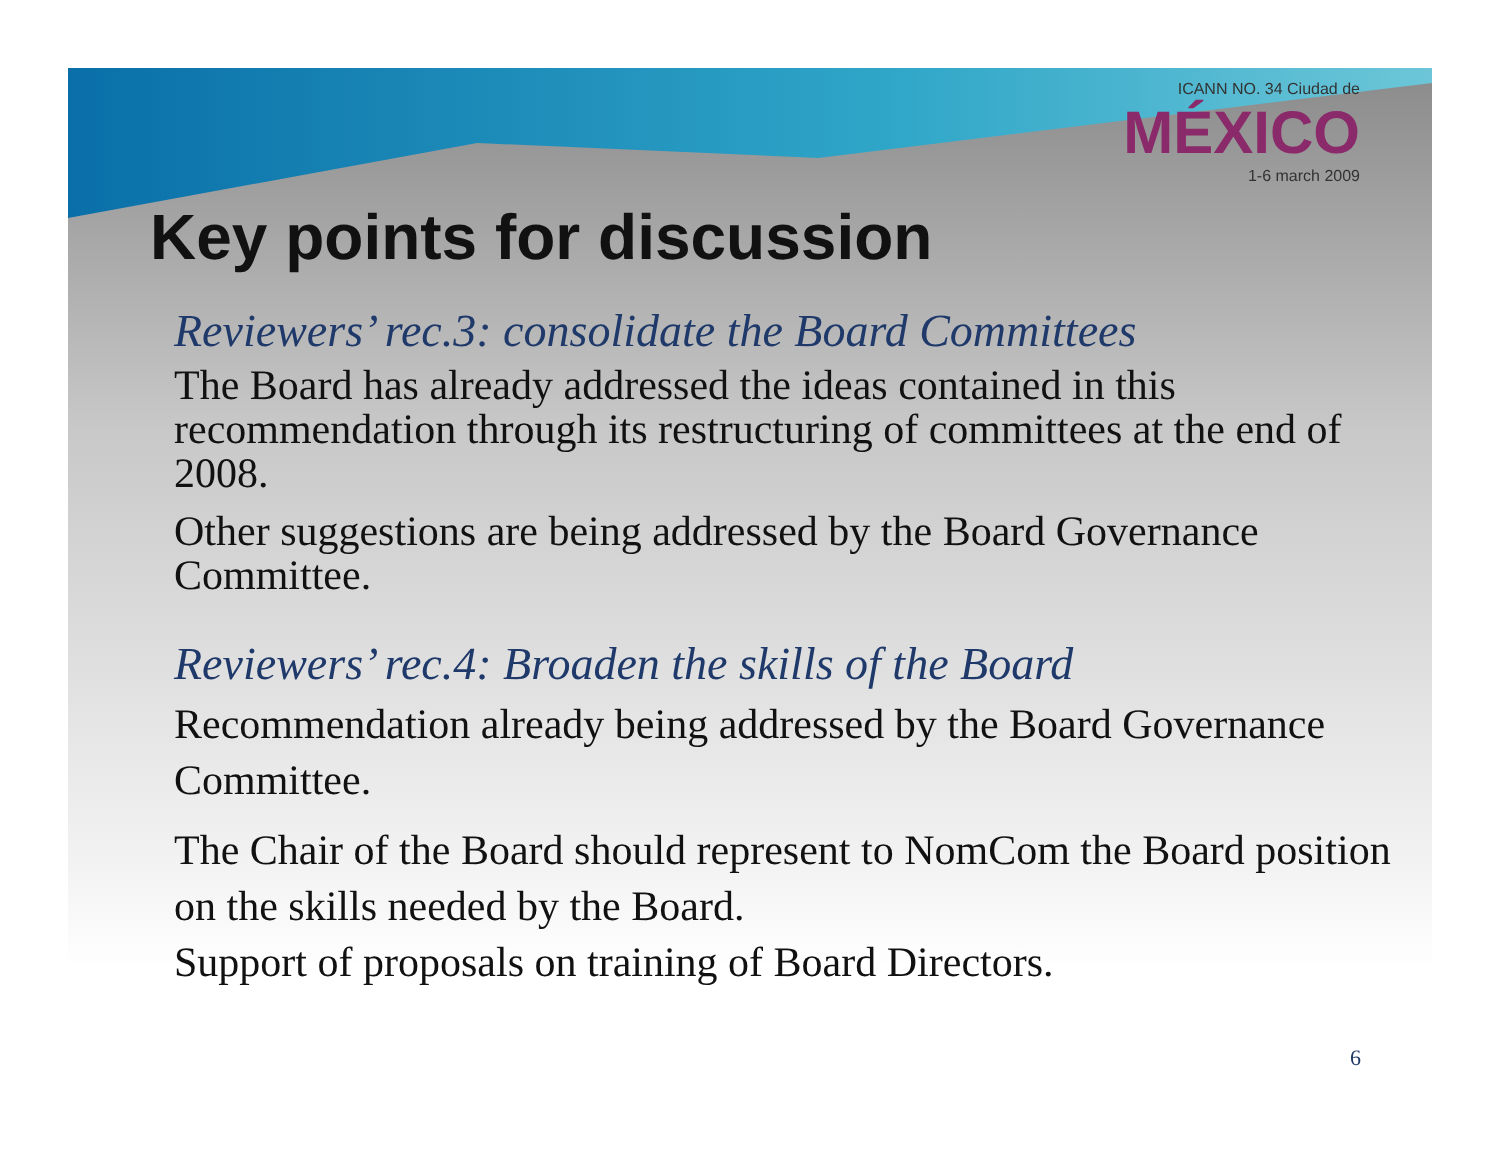ICANN NO. 34 Ciudad de
MÉXICO
1-6 march 2009
Key points for discussion
Reviewers’ rec.3: consolidate the Board Committees
The Board has already addressed the ideas contained in this recommendation through its restructuring of committees at the end of 2008.
Other suggestions are being addressed by the Board Governance Committee.
Reviewers’ rec.4: Broaden the skills of the Board
Recommendation already being addressed by the Board Governance Committee.
The Chair of the Board should represent to NomCom the Board position on the skills needed by the Board.
Support of proposals on training of Board Directors.
6